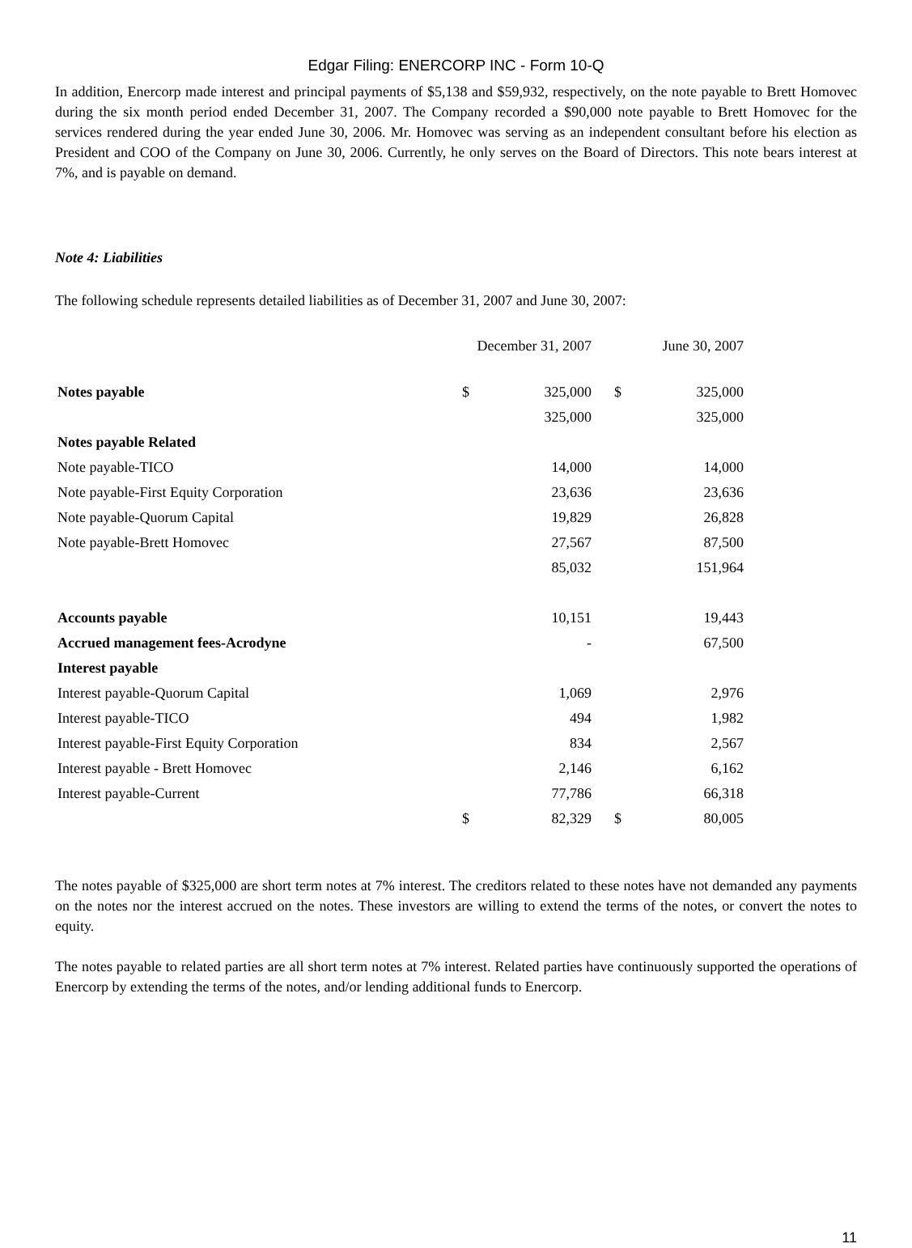Edgar Filing: ENERCORP INC - Form 10-Q
In addition, Enercorp made interest and principal payments of $5,138 and $59,932, respectively, on the note payable to Brett Homovec during the six month period ended December 31, 2007. The Company recorded a $90,000 note payable to Brett Homovec for the services rendered during the year ended June 30, 2006. Mr. Homovec was serving as an independent consultant before his election as President and COO of the Company on June 30, 2006. Currently, he only serves on the Board of Directors. This note bears interest at 7%, and is payable on demand.
Note 4: Liabilities
The following schedule represents detailed liabilities as of December 31, 2007 and June 30, 2007:
| | December 31, 2007 | | June 30, 2007 | |
| Notes payable | $ | 325,000 | $ | 325,000 |
| | | 325,000 | | 325,000 |
| Notes payable Related | | | | |
| Note payable-TICO | | 14,000 | | 14,000 |
| Note payable-First Equity Corporation | | 23,636 | | 23,636 |
| Note payable-Quorum Capital | | 19,829 | | 26,828 |
| Note payable-Brett Homovec | | 27,567 | | 87,500 |
| | | 85,032 | | 151,964 |
| Accounts payable | | 10,151 | | 19,443 |
| Accrued management fees-Acrodyne | | - | | 67,500 |
| Interest payable | | | | |
| Interest payable-Quorum Capital | | 1,069 | | 2,976 |
| Interest payable-TICO | | 494 | | 1,982 |
| Interest payable-First Equity Corporation | | 834 | | 2,567 |
| Interest payable - Brett Homovec | | 2,146 | | 6,162 |
| Interest payable-Current | | 77,786 | | 66,318 |
| | $ | 82,329 | $ | 80,005 |
The notes payable of $325,000 are short term notes at 7% interest. The creditors related to these notes have not demanded any payments on the notes nor the interest accrued on the notes. These investors are willing to extend the terms of the notes, or convert the notes to equity.
The notes payable to related parties are all short term notes at 7% interest. Related parties have continuously supported the operations of Enercorp by extending the terms of the notes, and/or lending additional funds to Enercorp.
11